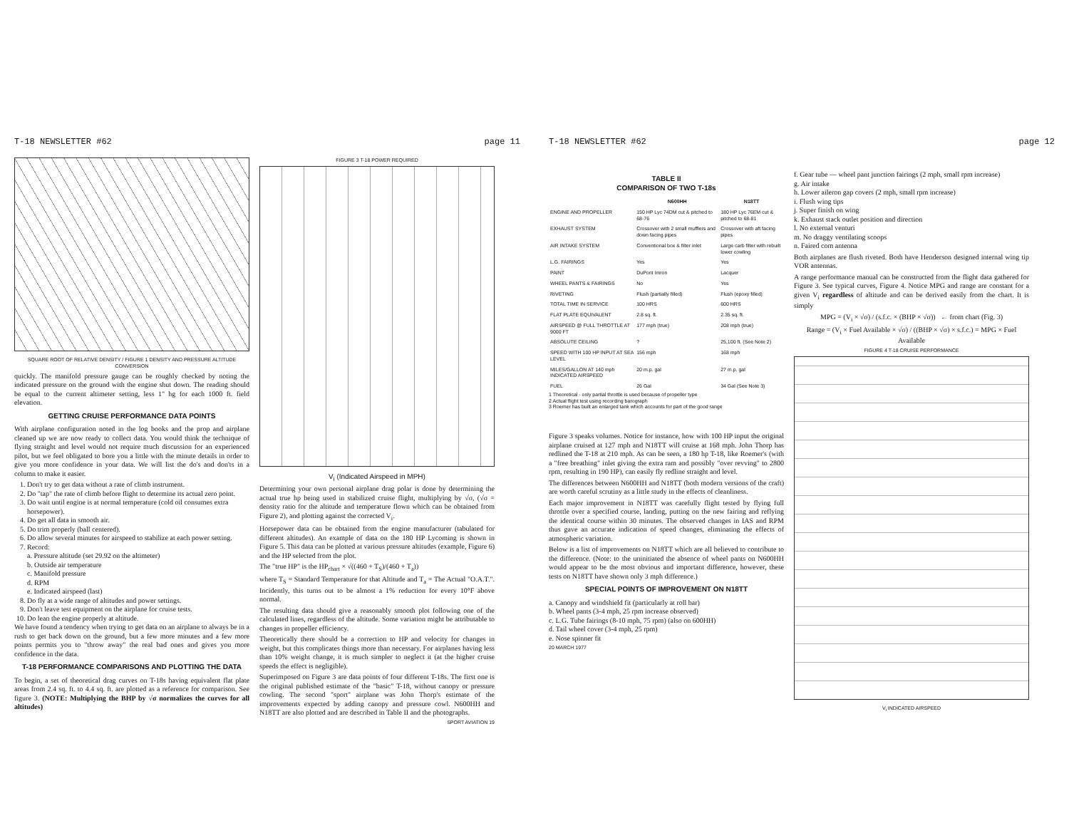T-18 NEWSLETTER #62 page 11
SQUARE ROOT OF RELATIVE DENSITY / FIGURE 1 DENSITY AND PRESSURE ALTITUDE CONVERSION
quickly. The manifold pressure gauge can be roughly checked by noting the indicated pressure on the ground with the engine shut down. The reading should be equal to the current altimeter setting, less 1" hg for each 1000 ft. field elevation.
GETTING CRUISE PERFORMANCE DATA POINTS
With airplane configuration noted in the log books and the prop and airplane cleaned up we are now ready to collect data. You would think the technique of flying straight and level would not require much discussion for an experienced pilot, but we feel obligated to bore you a little with the minute details in order to give you more confidence in your data. We will list the do's and don'ts in a column to make it easier.
1. Don't try to get data without a rate of climb instrument.
2. Do "tap" the rate of climb before flight to determine its actual zero point.
3. Do wait until engine is at normal temperature (cold oil consumes extra horsepower).
4. Do get all data in smooth air.
5. Do trim properly (ball centered).
6. Do allow several minutes for airspeed to stabilize at each power setting.
7. Record:
a. Pressure altitude (set 29.92 on the altimeter)
b. Outside air temperature
c. Manifold pressure
d. RPM
e. Indicated airspeed (last)
8. Do fly at a wide range of altitudes and power settings.
9. Don't leave test equipment on the airplane for cruise tests.
10. Do lean the engine properly at altitude.
We have found a tendency when trying to get data on an airplane to always be in a rush to get back down on the ground, but a few more minutes and a few more points permits you to "throw away" the real bad ones and gives you more confidence in the data.
T-18 PERFORMANCE COMPARISONS AND PLOTTING THE DATA
To begin, a set of theoretical drag curves on T-18s having equivalent flat plate areas from 2.4 sq. ft. to 4.4 sq. ft. are plotted as a reference for comparison. See figure 3. (NOTE: Multiplying the BHP by √σ normalizes the curves for all altitudes)
FIGURE 3 T-18 POWER REQUIRED
V<sub>i</sub> (Indicated Airspeed in MPH)
Determining your own personal airplane drag polar is done by determining the actual true hp being used in stabilized cruise flight, multiplying by √σ, (√σ = density ratio for the altitude and temperature flown which can be obtained from Figure 2), and plotting against the corrected V<sub>i</sub>.
Horsepower data can be obtained from the engine manufacturer (tabulated for different altitudes). An example of data on the 180 HP Lycoming is shown in Figure 5. This data can be plotted at various pressure altitudes (example, Figure 6) and the HP selected from the plot.
The "true HP" is the HP<sub>chart</sub> × √((460 + T<sub>S</sub>)/(460 + T<sub>a</sub>))
where T<sub>S</sub> = Standard Temperature for that Altitude and T<sub>a</sub> = The Actual "O.A.T.". Incidently, this turns out to be almost a 1% reduction for every 10°F above normal.
The resulting data should give a reasonably smooth plot following one of the calculated lines, regardless of the altitude. Some variation might be attributable to changes in propeller efficiency.
Theoretically there should be a correction to HP and velocity for changes in weight, but this complicates things more than necessary. For airplanes having less than 10% weight change, it is much simpler to neglect it (at the higher cruise speeds the effect is negligible).
Superimposed on Figure 3 are data points of four different T-18s. The first one is the original published estimate of the "basic" T-18, without canopy or pressure cowling. The second "sport" airplane was John Thorp's estimate of the improvements expected by adding canopy and pressure cowl. N600HH and N18TT are also plotted and are described in Table II and the photographs.
SPORT AVIATION 19
T-18 NEWSLETTER #62 page 12
TABLE II
COMPARISON OF TWO T-18s
| | N600HH | N18TT |
| --- | --- | --- |
| ENGINE AND PROPELLER | 150 HP Lyc 74DM cut & pitched to 68-76 | 180 HP Lyc 76EM cut & pitched to 68-81 |
| EXHAUST SYSTEM | Crossover with 2 small mufflers and down facing pipes | Crossover with aft facing pipes |
| AIR INTAKE SYSTEM | Conventional box & filter inlet | Large carb filter with rebuilt lower cowling |
| L.G. FAIRINGS | Yes | Yes |
| PAINT | DuPont Imron | Lacquer |
| WHEEL PANTS & FAIRINGS | No | Yes |
| RIVETING | Flush (partially filled) | Flush (epoxy filled) |
| TOTAL TIME IN SERVICE | 100 HRS | 600 HRS |
| FLAT PLATE EQUIVALENT | 2.8 sq. ft. | 2.35 sq. ft. |
| AIRSPEED @ FULL THROTTLE AT 9000 FT | 177 mph (true) | 208 mph (true) |
| ABSOLUTE CEILING | ? | 25,100 ft. (See Note 2) |
| SPEED WITH 100 HP INPUT AT SEA LEVEL | 156 mph | 168 mph |
| MILES/GALLON AT 140 mph INDICATED AIRSPEED | 20 m.p. gal | 27 m.p. gal |
| FUEL | 26 Gal | 34 Gal (See Note 3) |
1 Theoretical - only partial throttle is used because of propeller type
2 Actual flight test using recording barograph
3 Roemer has built an enlarged tank which accounts for part of the good range
Figure 3 speaks volumes. Notice for instance, how with 100 HP input the original airplane cruised at 127 mph and N18TT will cruise at 168 mph. John Thorp has redlined the T-18 at 210 mph. As can be seen, a 180 hp T-18, like Roemer's (with a "free breathing" inlet giving the extra ram and possibly "over revving" to 2800 rpm, resulting in 190 HP), can easily fly redline straight and level.
The differences between N600HH and N18TT (both modern versions of the craft) are worth careful scrutiny as a little study in the effects of cleanliness.
Each major improvement in N18TT was carefully flight tested by flying full throttle over a specified course, landing, putting on the new fairing and reflying the identical course within 30 minutes. The observed changes in IAS and RPM thus gave an accurate indication of speed changes, eliminating the effects of atmospheric variation.
Below is a list of improvements on N18TT which are all believed to contribute to the difference. (Note: to the uninitiated the absence of wheel pants on N600HH would appear to be the most obvious and important difference, however, these tests on N18TT have shown only 3 mph difference.)
SPECIAL POINTS OF IMPROVEMENT ON N18TT
a. Canopy and windshield fit (particularly at roll bar)
b. Wheel pants (3-4 mph, 25 rpm increase observed)
c. L.G. Tube fairings (8-10 mph, 75 rpm) (also on 600HH)
d. Tail wheel cover (3-4 mph, 25 rpm)
e. Nose spinner fit
20 MARCH 1977
f. Gear tube — wheel pant junction fairings (2 mph, small rpm increase)
g. Air intake
h. Lower aileron gap covers (2 mph, small rpm increase)
i. Flush wing tips
j. Super finish on wing
k. Exhaust stack outlet position and direction
l. No external venturi
m. No draggy ventilating scoops
n. Faired com antenna
Both airplanes are flush riveted. Both have Henderson designed internal wing tip VOR antennas.
A range performance manual can be constructed from the flight data gathered for Figure 3. See typical curves, Figure 4. Notice MPG and range are constant for a given V<sub>i</sub> regardless of altitude and can be derived easily from the chart. It is simply
MPG = (V<sub>i</sub> × √σ) / (s.f.c. × (BHP × √σ)) ← from chart (Fig. 3)
Range = (V<sub>i</sub> × Fuel Available × √σ) / ((BHP × √σ) × s.f.c.) = MPG × Fuel Available
FIGURE 4 T-18 CRUISE PERFORMANCE
V<sub>i</sub> INDICATED AIRSPEED